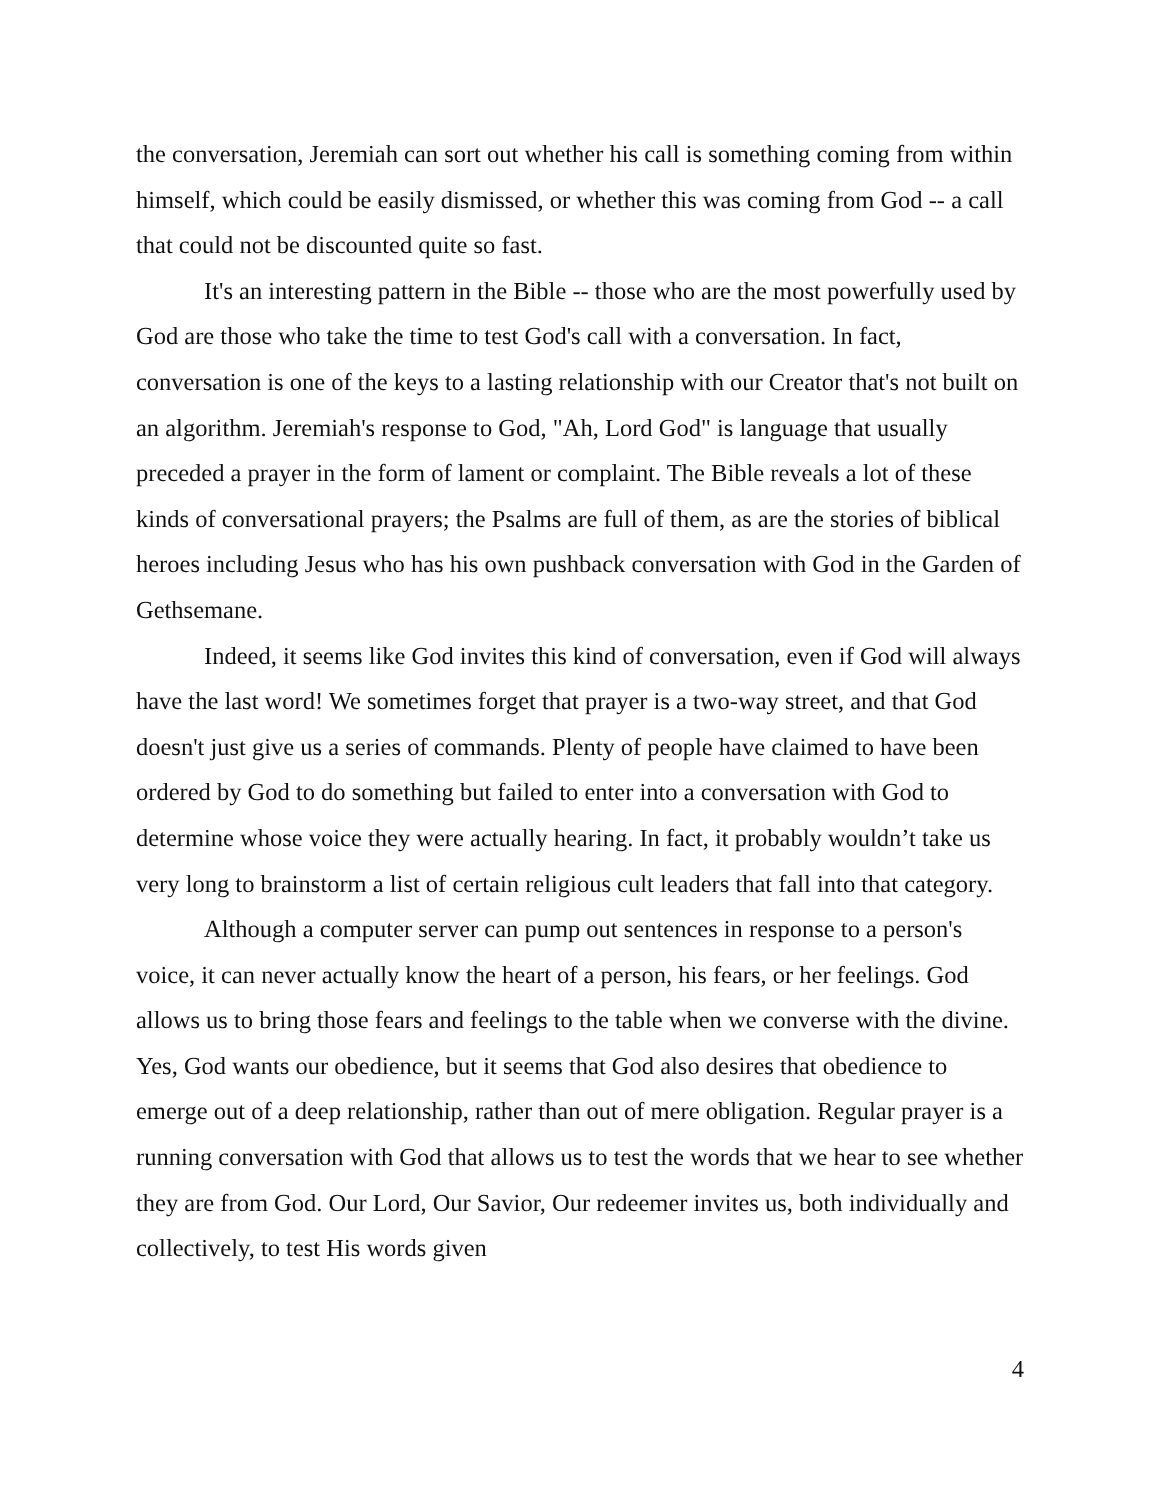the conversation, Jeremiah can sort out whether his call is something coming from within himself, which could be easily dismissed, or whether this was coming from God -- a call that could not be discounted quite so fast.
It's an interesting pattern in the Bible -- those who are the most powerfully used by God are those who take the time to test God's call with a conversation. In fact, conversation is one of the keys to a lasting relationship with our Creator that's not built on an algorithm. Jeremiah's response to God, "Ah, Lord God" is language that usually preceded a prayer in the form of lament or complaint. The Bible reveals a lot of these kinds of conversational prayers; the Psalms are full of them, as are the stories of biblical heroes including Jesus who has his own pushback conversation with God in the Garden of Gethsemane.
Indeed, it seems like God invites this kind of conversation, even if God will always have the last word! We sometimes forget that prayer is a two-way street, and that God doesn't just give us a series of commands. Plenty of people have claimed to have been ordered by God to do something but failed to enter into a conversation with God to determine whose voice they were actually hearing. In fact, it probably wouldn’t take us very long to brainstorm a list of certain religious cult leaders that fall into that category.
Although a computer server can pump out sentences in response to a person's voice, it can never actually know the heart of a person, his fears, or her feelings. God allows us to bring those fears and feelings to the table when we converse with the divine. Yes, God wants our obedience, but it seems that God also desires that obedience to emerge out of a deep relationship, rather than out of mere obligation. Regular prayer is a running conversation with God that allows us to test the words that we hear to see whether they are from God. Our Lord, Our Savior, Our redeemer invites us, both individually and collectively, to test His words given
4